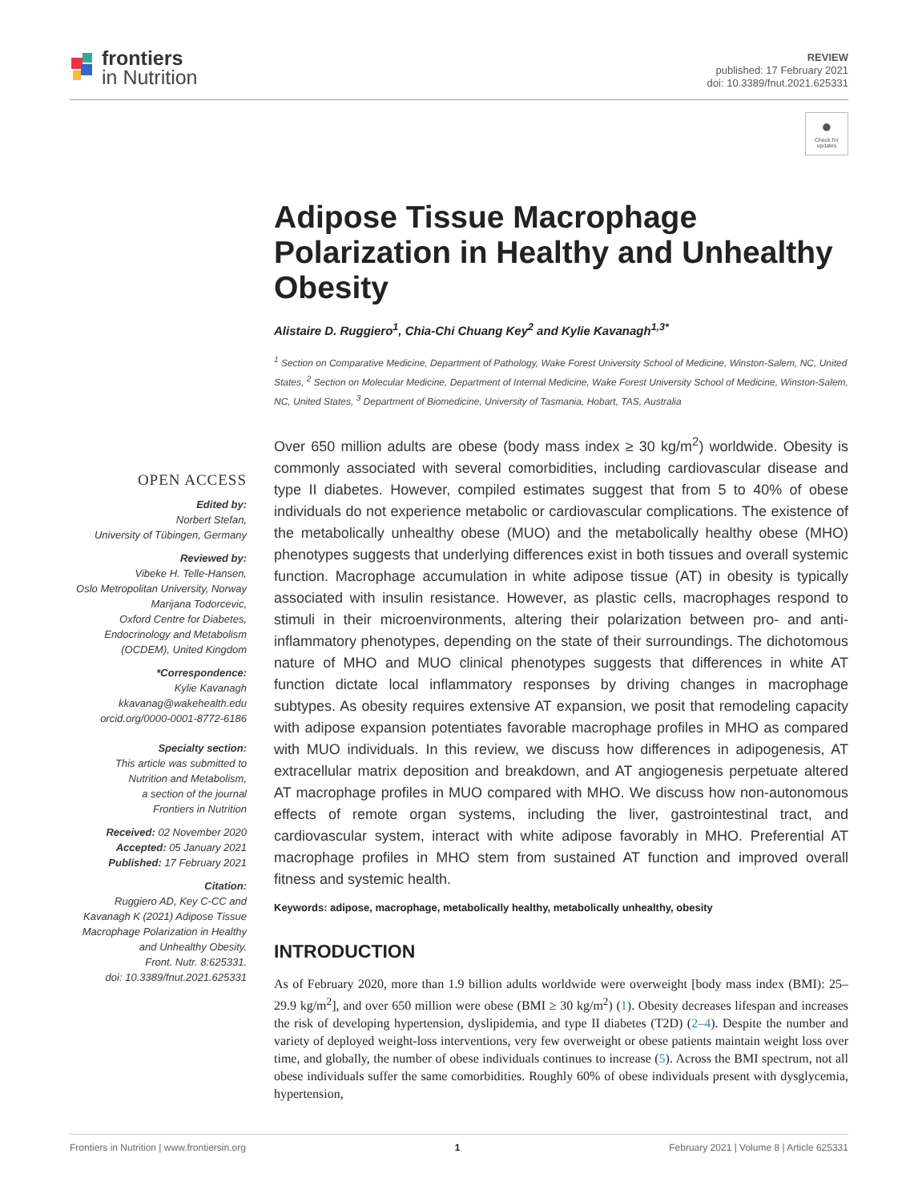frontiers
in Nutrition
REVIEW
published: 17 February 2021
doi: 10.3389/fnut.2021.625331
●
Check for updates
OPEN ACCESS
Edited by:
Norbert Stefan,
University of Tübingen, Germany
Reviewed by:
Vibeke H. Telle-Hansen,
Oslo Metropolitan University, Norway
Marijana Todorcevic,
Oxford Centre for Diabetes,
Endocrinology and Metabolism
(OCDEM), United Kingdom
*Correspondence:
Kylie Kavanagh
kkavanag@wakehealth.edu
orcid.org/0000-0001-8772-6186
Specialty section:
This article was submitted to
Nutrition and Metabolism,
a section of the journal
Frontiers in Nutrition
Received: 02 November 2020
Accepted: 05 January 2021
Published: 17 February 2021
Citation:
Ruggiero AD, Key C-CC and
Kavanagh K (2021) Adipose Tissue
Macrophage Polarization in Healthy
and Unhealthy Obesity.
Front. Nutr. 8:625331.
doi: 10.3389/fnut.2021.625331
Adipose Tissue Macrophage Polarization in Healthy and Unhealthy Obesity
Alistaire D. Ruggiero<sup>1</sup>, Chia-Chi Chuang Key<sup>2</sup> and Kylie Kavanagh<sup>1,3*</sup>
<sup>1</sup> Section on Comparative Medicine, Department of Pathology, Wake Forest University School of Medicine, Winston-Salem, NC, United States, <sup>2</sup> Section on Molecular Medicine, Department of Internal Medicine, Wake Forest University School of Medicine, Winston-Salem, NC, United States, <sup>3</sup> Department of Biomedicine, University of Tasmania, Hobart, TAS, Australia
Over 650 million adults are obese (body mass index ≥ 30 kg/m<sup>2</sup>) worldwide. Obesity is commonly associated with several comorbidities, including cardiovascular disease and type II diabetes. However, compiled estimates suggest that from 5 to 40% of obese individuals do not experience metabolic or cardiovascular complications. The existence of the metabolically unhealthy obese (MUO) and the metabolically healthy obese (MHO) phenotypes suggests that underlying differences exist in both tissues and overall systemic function. Macrophage accumulation in white adipose tissue (AT) in obesity is typically associated with insulin resistance. However, as plastic cells, macrophages respond to stimuli in their microenvironments, altering their polarization between pro- and anti-inflammatory phenotypes, depending on the state of their surroundings. The dichotomous nature of MHO and MUO clinical phenotypes suggests that differences in white AT function dictate local inflammatory responses by driving changes in macrophage subtypes. As obesity requires extensive AT expansion, we posit that remodeling capacity with adipose expansion potentiates favorable macrophage profiles in MHO as compared with MUO individuals. In this review, we discuss how differences in adipogenesis, AT extracellular matrix deposition and breakdown, and AT angiogenesis perpetuate altered AT macrophage profiles in MUO compared with MHO. We discuss how non-autonomous effects of remote organ systems, including the liver, gastrointestinal tract, and cardiovascular system, interact with white adipose favorably in MHO. Preferential AT macrophage profiles in MHO stem from sustained AT function and improved overall fitness and systemic health.
Keywords: adipose, macrophage, metabolically healthy, metabolically unhealthy, obesity
INTRODUCTION
As of February 2020, more than 1.9 billion adults worldwide were overweight [body mass index (BMI): 25–29.9 kg/m<sup>2</sup>], and over 650 million were obese (BMI ≥ 30 kg/m<sup>2</sup>) (1). Obesity decreases lifespan and increases the risk of developing hypertension, dyslipidemia, and type II diabetes (T2D) (2–4). Despite the number and variety of deployed weight-loss interventions, very few overweight or obese patients maintain weight loss over time, and globally, the number of obese individuals continues to increase (5). Across the BMI spectrum, not all obese individuals suffer the same comorbidities. Roughly 60% of obese individuals present with dysglycemia, hypertension,
Frontiers in Nutrition | www.frontiersin.org 1 February 2021 | Volume 8 | Article 625331